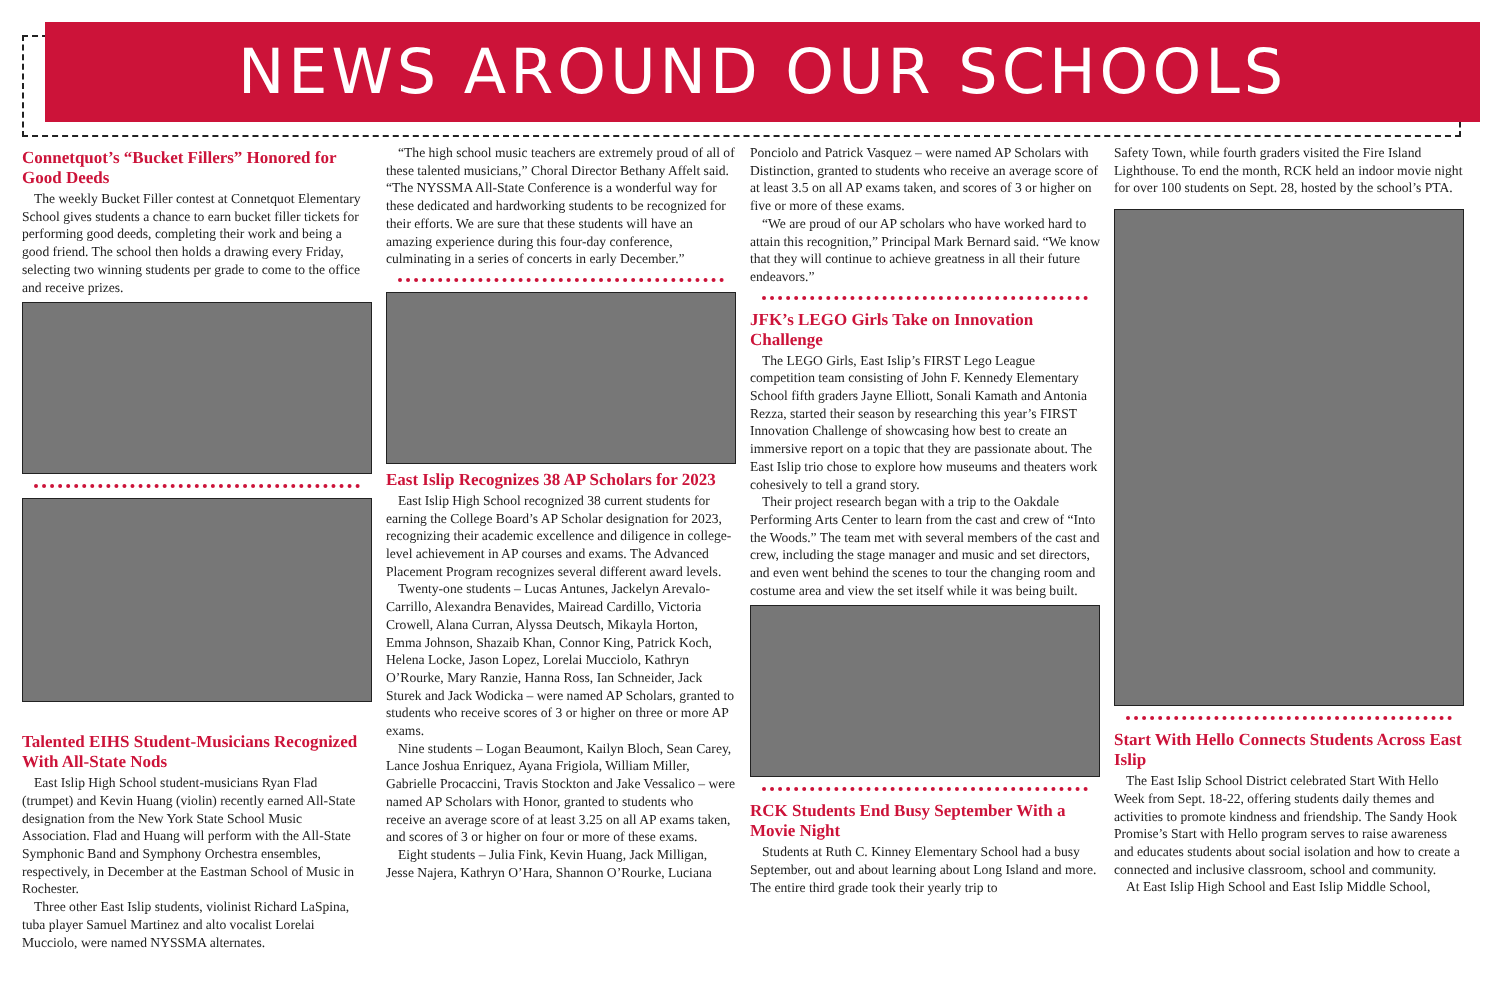NEWS AROUND OUR SCHOOLS
Connetquot’s “Bucket Fillers” Honored for Good Deeds
The weekly Bucket Filler contest at Connetquot Elementary School gives students a chance to earn bucket filler tickets for performing good deeds, completing their work and being a good friend. The school then holds a drawing every Friday, selecting two winning students per grade to come to the office and receive prizes.
Talented EIHS Student-Musicians Recognized With All-State Nods
East Islip High School student-musicians Ryan Flad (trumpet) and Kevin Huang (violin) recently earned All-State designation from the New York State School Music Association. Flad and Huang will perform with the All-State Symphonic Band and Symphony Orchestra ensembles, respectively, in December at the Eastman School of Music in Rochester.
Three other East Islip students, violinist Richard LaSpina, tuba player Samuel Martinez and alto vocalist Lorelai Mucciolo, were named NYSSMA alternates.
“The high school music teachers are extremely proud of all of these talented musicians,” Choral Director Bethany Affelt said. “The NYSSMA All-State Conference is a wonderful way for these dedicated and hardworking students to be recognized for their efforts. We are sure that these students will have an amazing experience during this four-day conference, culminating in a series of concerts in early December.”
East Islip Recognizes 38 AP Scholars for 2023
East Islip High School recognized 38 current students for earning the College Board’s AP Scholar designation for 2023, recognizing their academic excellence and diligence in college-level achievement in AP courses and exams. The Advanced Placement Program recognizes several different award levels.
Twenty-one students – Lucas Antunes, Jackelyn Arevalo-Carrillo, Alexandra Benavides, Mairead Cardillo, Victoria Crowell, Alana Curran, Alyssa Deutsch, Mikayla Horton, Emma Johnson, Shazaib Khan, Connor King, Patrick Koch, Helena Locke, Jason Lopez, Lorelai Mucciolo, Kathryn O’Rourke, Mary Ranzie, Hanna Ross, Ian Schneider, Jack Sturek and Jack Wodicka – were named AP Scholars, granted to students who receive scores of 3 or higher on three or more AP exams.
Nine students – Logan Beaumont, Kailyn Bloch, Sean Carey, Lance Joshua Enriquez, Ayana Frigiola, William Miller, Gabrielle Procaccini, Travis Stockton and Jake Vessalico – were named AP Scholars with Honor, granted to students who receive an average score of at least 3.25 on all AP exams taken, and scores of 3 or higher on four or more of these exams.
Eight students – Julia Fink, Kevin Huang, Jack Milligan, Jesse Najera, Kathryn O’Hara, Shannon O’Rourke, Luciana
Ponciolo and Patrick Vasquez – were named AP Scholars with Distinction, granted to students who receive an average score of at least 3.5 on all AP exams taken, and scores of 3 or higher on five or more of these exams.
“We are proud of our AP scholars who have worked hard to attain this recognition,” Principal Mark Bernard said. “We know that they will continue to achieve greatness in all their future endeavors.”
JFK’s LEGO Girls Take on Innovation Challenge
The LEGO Girls, East Islip’s FIRST Lego League competition team consisting of John F. Kennedy Elementary School fifth graders Jayne Elliott, Sonali Kamath and Antonia Rezza, started their season by researching this year’s FIRST Innovation Challenge of showcasing how best to create an immersive report on a topic that they are passionate about. The East Islip trio chose to explore how museums and theaters work cohesively to tell a grand story.
Their project research began with a trip to the Oakdale Performing Arts Center to learn from the cast and crew of “Into the Woods.” The team met with several members of the cast and crew, including the stage manager and music and set directors, and even went behind the scenes to tour the changing room and costume area and view the set itself while it was being built.
RCK Students End Busy September With a Movie Night
Students at Ruth C. Kinney Elementary School had a busy September, out and about learning about Long Island and more. The entire third grade took their yearly trip to
Safety Town, while fourth graders visited the Fire Island Lighthouse. To end the month, RCK held an indoor movie night for over 100 students on Sept. 28, hosted by the school’s PTA.
Start With Hello Connects Students Across East Islip
The East Islip School District celebrated Start With Hello Week from Sept. 18-22, offering students daily themes and activities to promote kindness and friendship. The Sandy Hook Promise’s Start with Hello program serves to raise awareness and educates students about social isolation and how to create a connected and inclusive classroom, school and community.
At East Islip High School and East Islip Middle School,